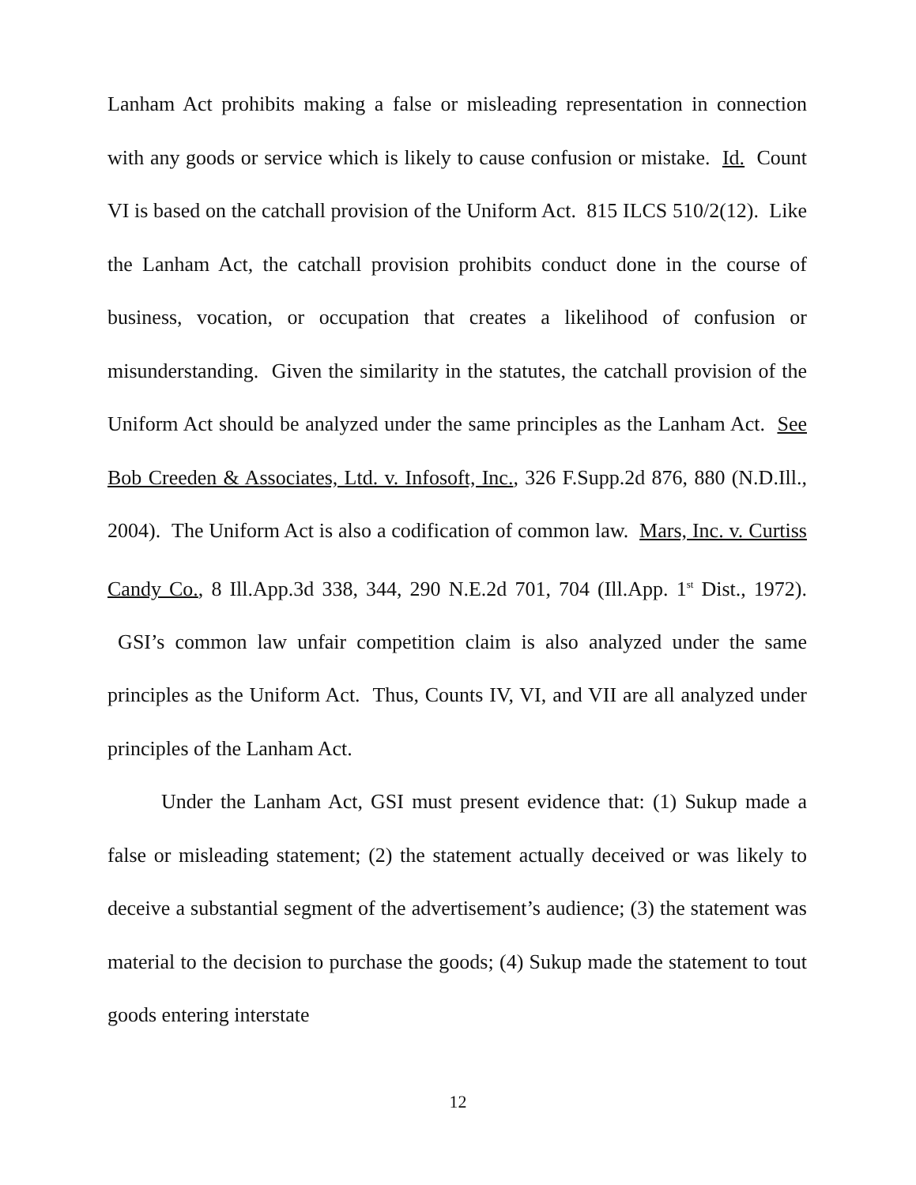Lanham Act prohibits making a false or misleading representation in connection with any goods or service which is likely to cause confusion or mistake. Id. Count VI is based on the catchall provision of the Uniform Act. 815 ILCS 510/2(12). Like the Lanham Act, the catchall provision prohibits conduct done in the course of business, vocation, or occupation that creates a likelihood of confusion or misunderstanding. Given the similarity in the statutes, the catchall provision of the Uniform Act should be analyzed under the same principles as the Lanham Act. See Bob Creeden & Associates, Ltd. v. Infosoft, Inc., 326 F.Supp.2d 876, 880 (N.D.Ill., 2004). The Uniform Act is also a codification of common law. Mars, Inc. v. Curtiss Candy Co., 8 Ill.App.3d 338, 344, 290 N.E.2d 701, 704 (Ill.App. 1<sup>st</sup> Dist., 1972). GSI’s common law unfair competition claim is also analyzed under the same principles as the Uniform Act. Thus, Counts IV, VI, and VII are all analyzed under principles of the Lanham Act.
Under the Lanham Act, GSI must present evidence that: (1) Sukup made a false or misleading statement; (2) the statement actually deceived or was likely to deceive a substantial segment of the advertisement’s audience; (3) the statement was material to the decision to purchase the goods; (4) Sukup made the statement to tout goods entering interstate
12